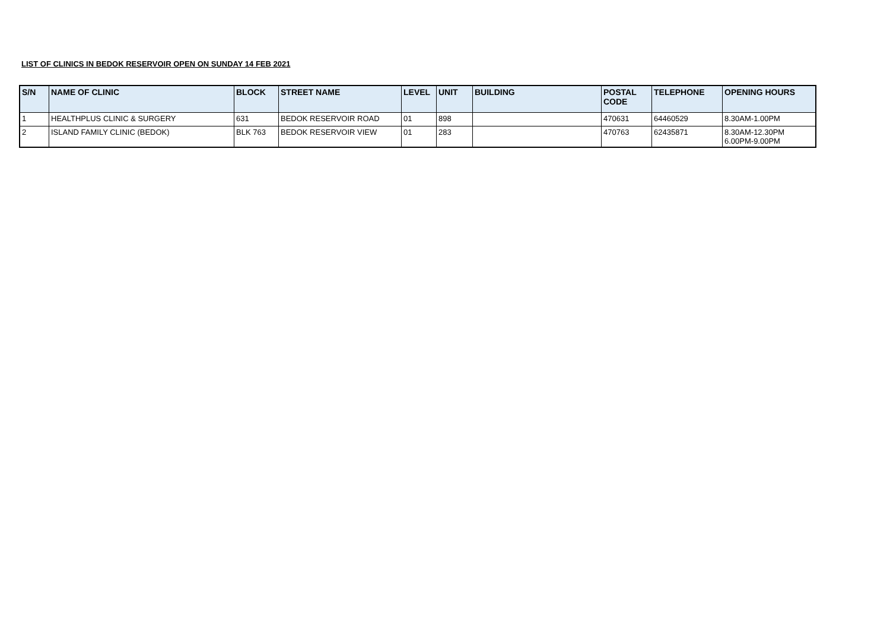LIST OF CLINICS IN BEDOK RESERVOIR OPEN ON SUNDAY 14 FEB 2021
| S/N | NAME OF CLINIC | BLOCK | STREET NAME | LEVEL | UNIT | BUILDING | POSTAL CODE | TELEPHONE | OPENING HOURS |
| --- | --- | --- | --- | --- | --- | --- | --- | --- | --- |
| 1 | HEALTHPLUS CLINIC & SURGERY | 631 | BEDOK RESERVOIR ROAD | 01 | 898 | | 470631 | 64460529 | 8.30AM-1.00PM |
| 2 | ISLAND FAMILY CLINIC (BEDOK) | BLK 763 | BEDOK RESERVOIR VIEW | 01 | 283 | | 470763 | 62435871 | 8.30AM-12.30PM 6.00PM-9.00PM |